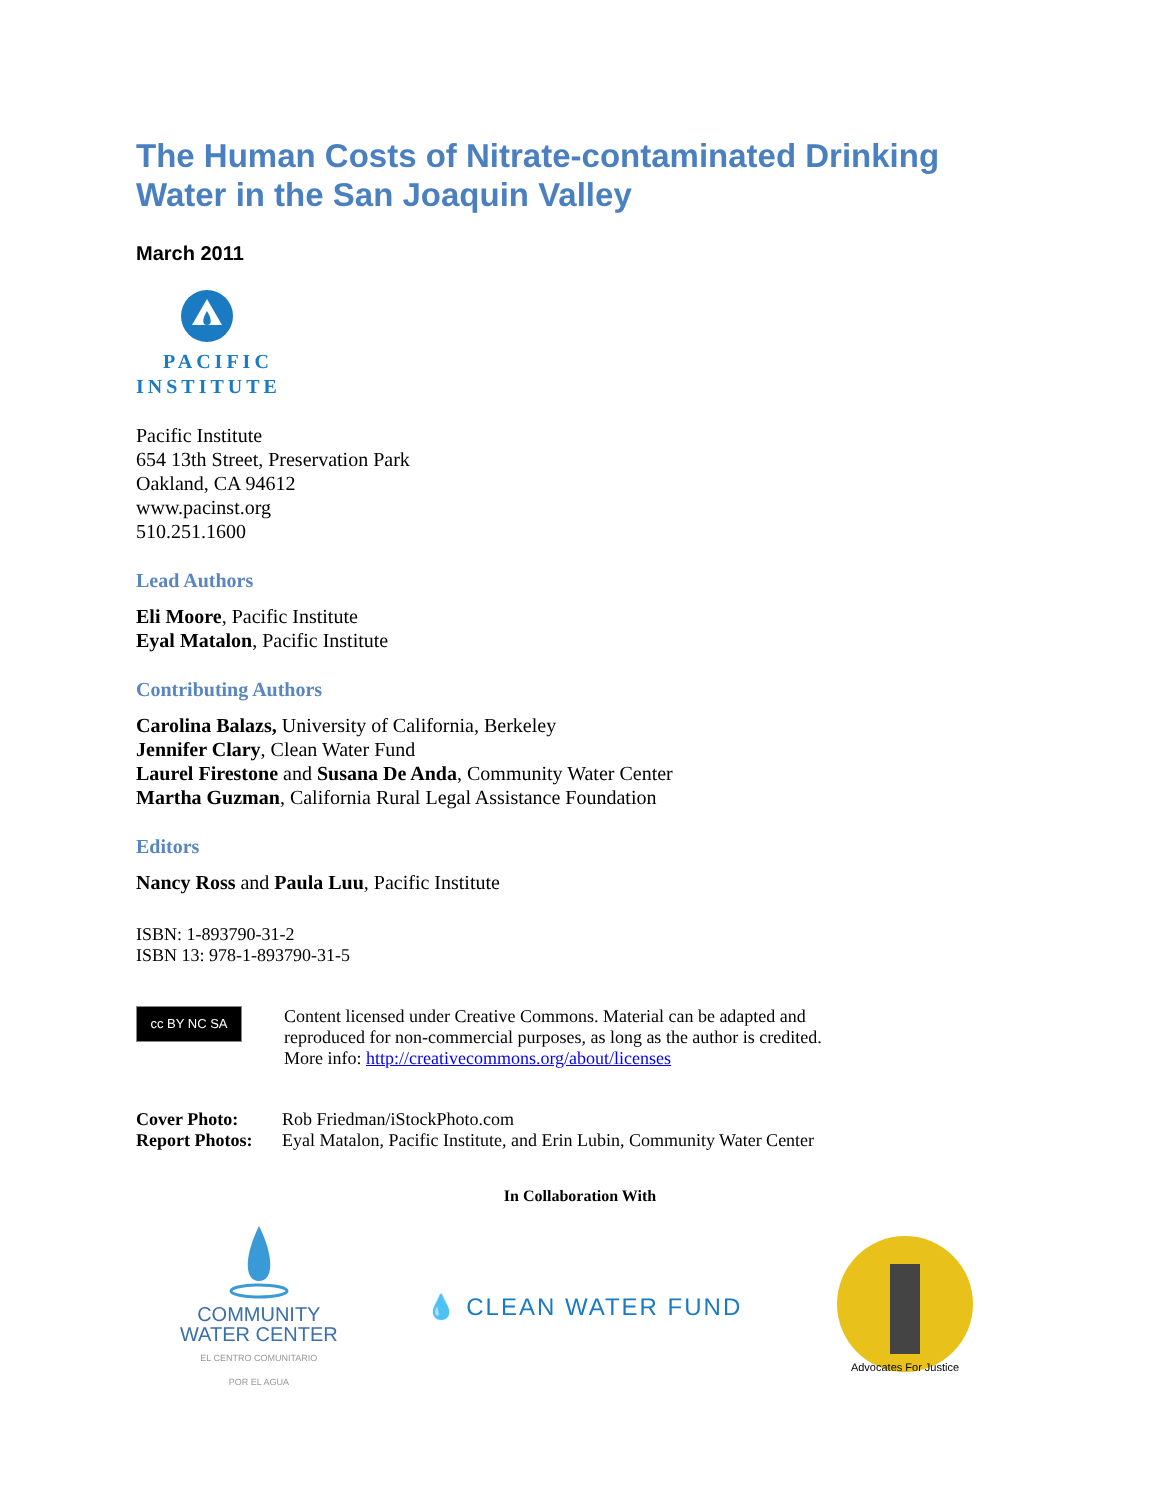The Human Costs of Nitrate-contaminated Drinking Water in the San Joaquin Valley
March 2011
PACIFIC
INSTITUTE
Pacific Institute
654 13th Street, Preservation Park
Oakland, CA 94612
www.pacinst.org
510.251.1600
Lead Authors
Eli Moore, Pacific Institute
Eyal Matalon, Pacific Institute
Contributing Authors
Carolina Balazs, University of California, Berkeley
Jennifer Clary, Clean Water Fund
Laurel Firestone and Susana De Anda, Community Water Center
Martha Guzman, California Rural Legal Assistance Foundation
Editors
Nancy Ross and Paula Luu, Pacific Institute
ISBN: 1-893790-31-2
ISBN 13: 978-1-893790-31-5
cc BY NC SA
Content licensed under Creative Commons. Material can be adapted and
reproduced for non-commercial purposes, as long as the author is credited.
More info: http://creativecommons.org/about/licenses
Cover Photo: Rob Friedman/iStockPhoto.com
Report Photos: Eyal Matalon, Pacific Institute, and Erin Lubin, Community Water Center
In Collaboration With
COMMUNITY
WATER CENTER
EL CENTRO COMUNITARIO
POR EL AGUA
💧 CLEAN WATER FUND
Advocates For Justice